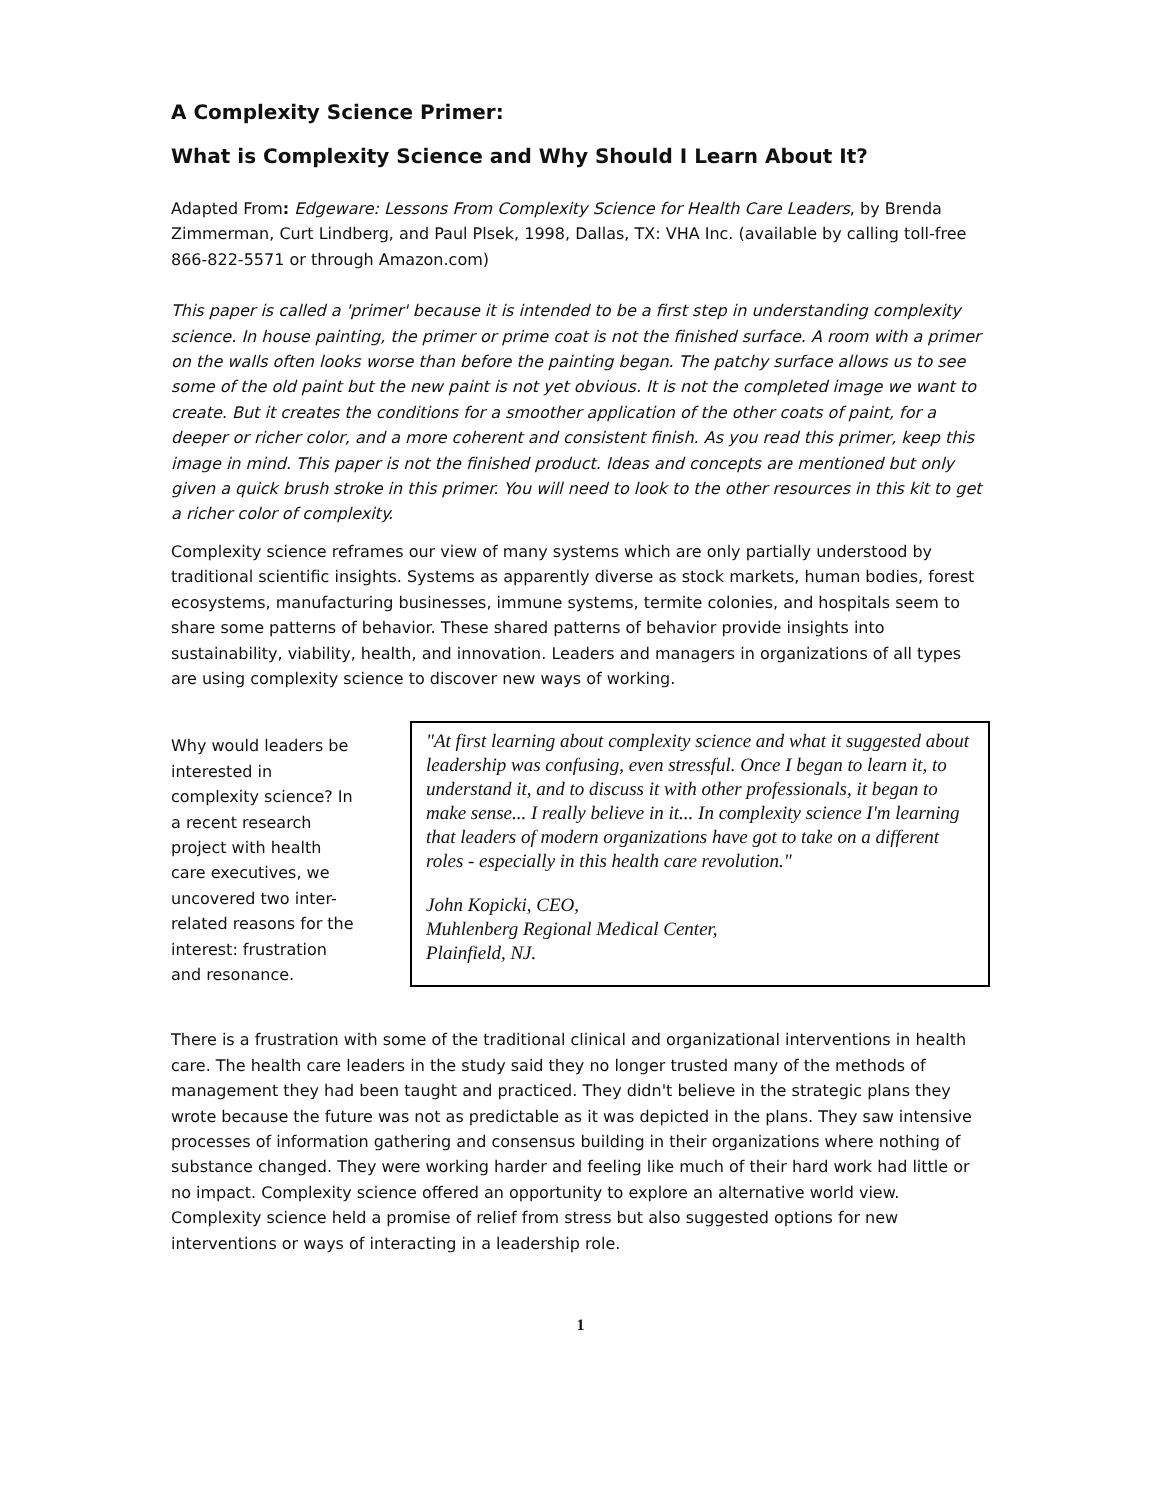A Complexity Science Primer:
What is Complexity Science and Why Should I Learn About It?
Adapted From: Edgeware: Lessons From Complexity Science for Health Care Leaders, by Brenda Zimmerman, Curt Lindberg, and Paul Plsek, 1998, Dallas, TX: VHA Inc. (available by calling toll-free 866-822-5571 or through Amazon.com)
This paper is called a 'primer' because it is intended to be a first step in understanding complexity science. In house painting, the primer or prime coat is not the finished surface. A room with a primer on the walls often looks worse than before the painting began. The patchy surface allows us to see some of the old paint but the new paint is not yet obvious. It is not the completed image we want to create. But it creates the conditions for a smoother application of the other coats of paint, for a deeper or richer color, and a more coherent and consistent finish. As you read this primer, keep this image in mind. This paper is not the finished product. Ideas and concepts are mentioned but only given a quick brush stroke in this primer. You will need to look to the other resources in this kit to get a richer color of complexity.
Complexity science reframes our view of many systems which are only partially understood by traditional scientific insights. Systems as apparently diverse as stock markets, human bodies, forest ecosystems, manufacturing businesses, immune systems, termite colonies, and hospitals seem to share some patterns of behavior. These shared patterns of behavior provide insights into sustainability, viability, health, and innovation. Leaders and managers in organizations of all types are using complexity science to discover new ways of working.
Why would leaders be interested in complexity science? In a recent research project with health care executives, we uncovered two inter-related reasons for the interest: frustration and resonance.
"At first learning about complexity science and what it suggested about leadership was confusing, even stressful. Once I began to learn it, to understand it, and to discuss it with other professionals, it began to make sense... I really believe in it... In complexity science I'm learning that leaders of modern organizations have got to take on a different roles - especially in this health care revolution."
John Kopicki, CEO,
Muhlenberg Regional Medical Center,
Plainfield, NJ.
There is a frustration with some of the traditional clinical and organizational interventions in health care. The health care leaders in the study said they no longer trusted many of the methods of management they had been taught and practiced. They didn't believe in the strategic plans they wrote because the future was not as predictable as it was depicted in the plans. They saw intensive processes of information gathering and consensus building in their organizations where nothing of substance changed. They were working harder and feeling like much of their hard work had little or no impact. Complexity science offered an opportunity to explore an alternative world view. Complexity science held a promise of relief from stress but also suggested options for new interventions or ways of interacting in a leadership role.
1